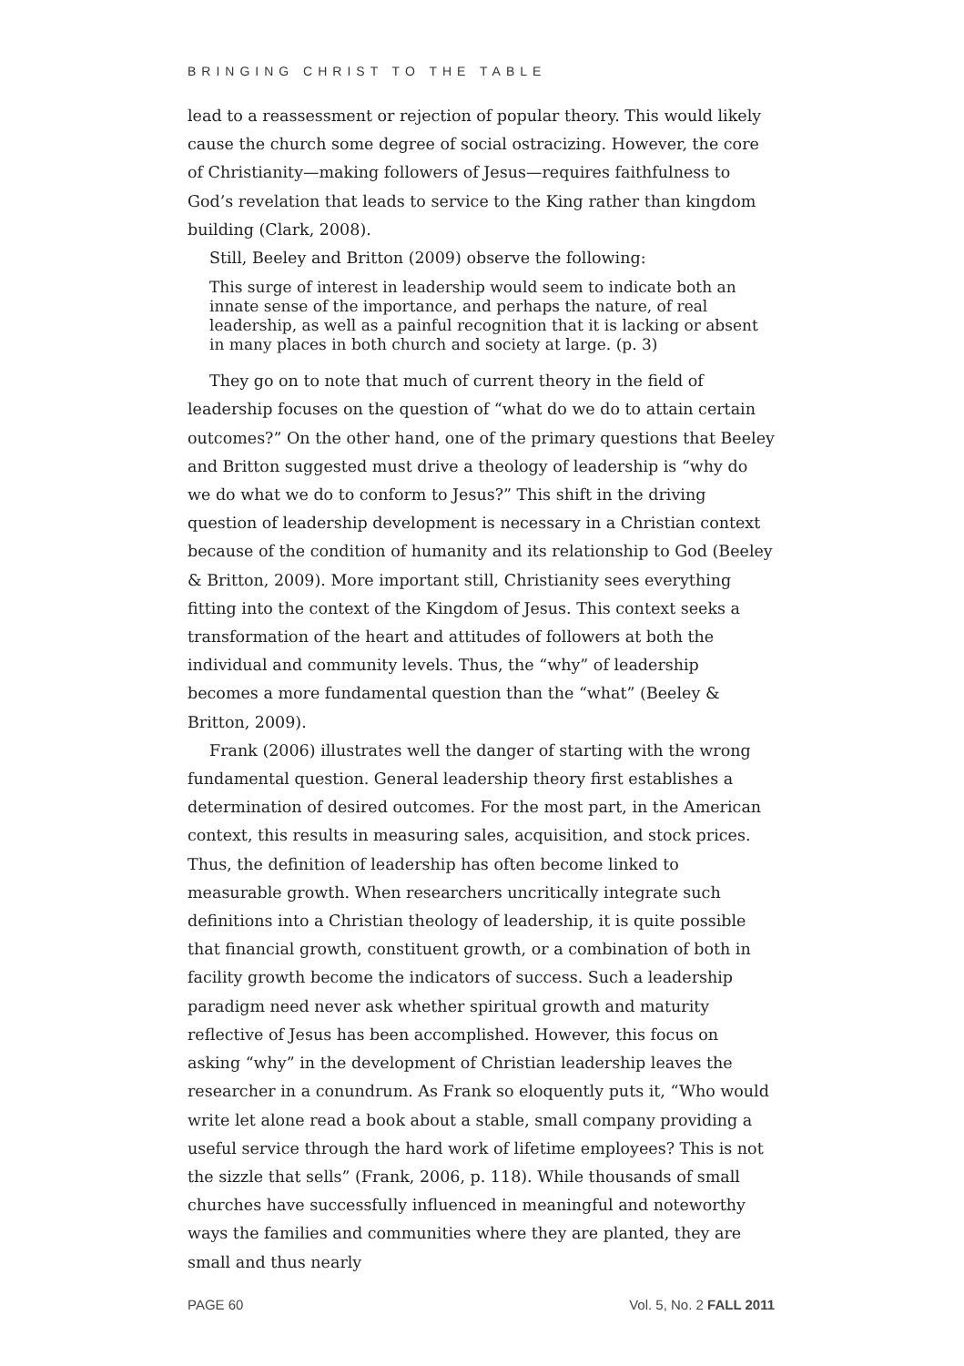BRINGING CHRIST TO THE TABLE
lead to a reassessment or rejection of popular theory. This would likely cause the church some degree of social ostracizing. However, the core of Christianity—making followers of Jesus—requires faithfulness to God’s revelation that leads to service to the King rather than kingdom building (Clark, 2008).
Still, Beeley and Britton (2009) observe the following:
This surge of interest in leadership would seem to indicate both an innate sense of the importance, and perhaps the nature, of real leadership, as well as a painful recognition that it is lacking or absent in many places in both church and society at large. (p. 3)
They go on to note that much of current theory in the field of leadership focuses on the question of “what do we do to attain certain outcomes?” On the other hand, one of the primary questions that Beeley and Britton suggested must drive a theology of leadership is “why do we do what we do to conform to Jesus?” This shift in the driving question of leadership development is necessary in a Christian context because of the condition of humanity and its relationship to God (Beeley & Britton, 2009). More important still, Christianity sees everything fitting into the context of the Kingdom of Jesus. This context seeks a transformation of the heart and attitudes of followers at both the individual and community levels. Thus, the “why” of leadership becomes a more fundamental question than the “what” (Beeley & Britton, 2009).
Frank (2006) illustrates well the danger of starting with the wrong fundamental question. General leadership theory first establishes a determination of desired outcomes. For the most part, in the American context, this results in measuring sales, acquisition, and stock prices. Thus, the definition of leadership has often become linked to measurable growth. When researchers uncritically integrate such definitions into a Christian theology of leadership, it is quite possible that financial growth, constituent growth, or a combination of both in facility growth become the indicators of success. Such a leadership paradigm need never ask whether spiritual growth and maturity reflective of Jesus has been accomplished. However, this focus on asking “why” in the development of Christian leadership leaves the researcher in a conundrum. As Frank so eloquently puts it, “Who would write let alone read a book about a stable, small company providing a useful service through the hard work of lifetime employees? This is not the sizzle that sells” (Frank, 2006, p. 118). While thousands of small churches have successfully influenced in meaningful and noteworthy ways the families and communities where they are planted, they are small and thus nearly
PAGE 60 Vol. 5, No. 2 FALL 2011